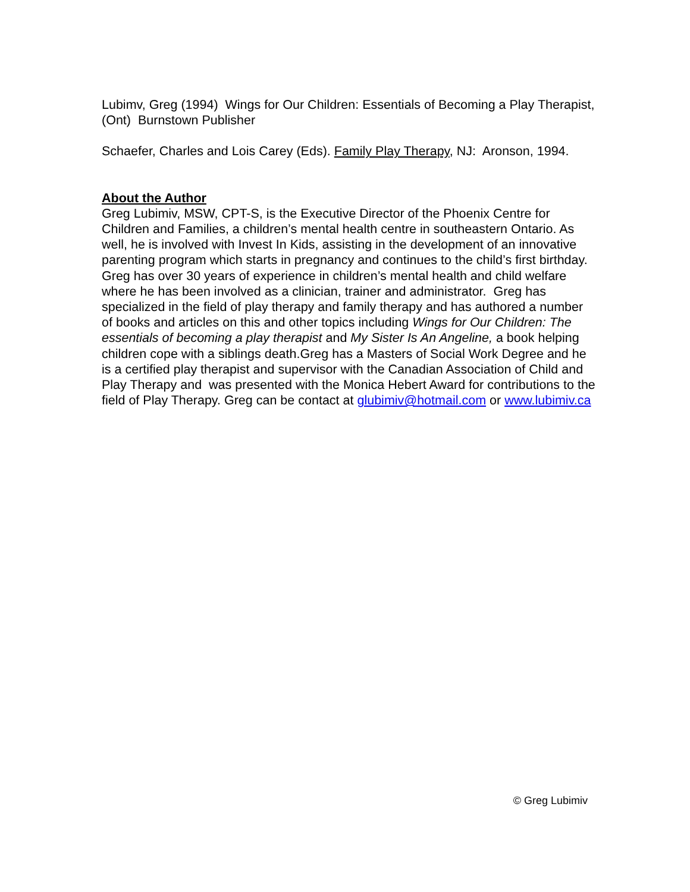Lubimv, Greg (1994) Wings for Our Children: Essentials of Becoming a Play Therapist, (Ont) Burnstown Publisher
Schaefer, Charles and Lois Carey (Eds). Family Play Therapy, NJ: Aronson, 1994.
About the Author
Greg Lubimiv, MSW, CPT-S, is the Executive Director of the Phoenix Centre for Children and Families, a children’s mental health centre in southeastern Ontario. As well, he is involved with Invest In Kids, assisting in the development of an innovative parenting program which starts in pregnancy and continues to the child’s first birthday. Greg has over 30 years of experience in children’s mental health and child welfare where he has been involved as a clinician, trainer and administrator. Greg has specialized in the field of play therapy and family therapy and has authored a number of books and articles on this and other topics including Wings for Our Children: The essentials of becoming a play therapist and My Sister Is An Angeline, a book helping children cope with a siblings death.Greg has a Masters of Social Work Degree and he is a certified play therapist and supervisor with the Canadian Association of Child and Play Therapy and was presented with the Monica Hebert Award for contributions to the field of Play Therapy. Greg can be contact at glubimiv@hotmail.com or www.lubimiv.ca
© Greg Lubimiv